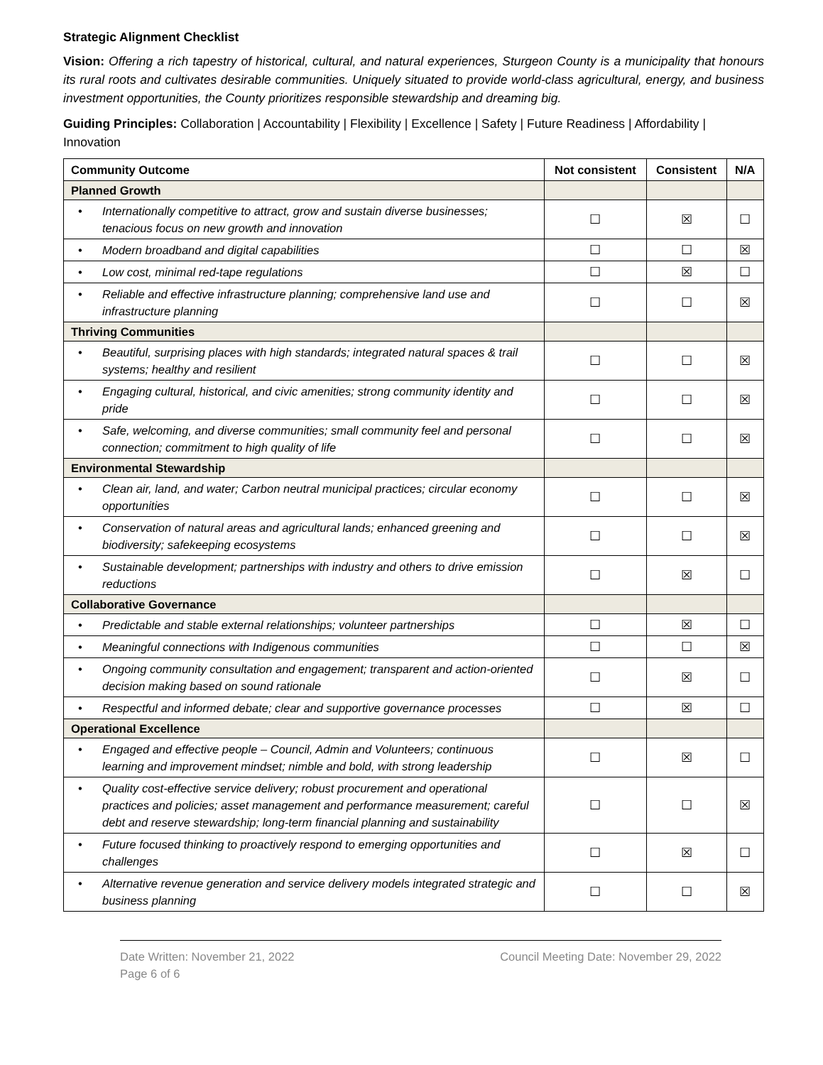Strategic Alignment Checklist
Vision: Offering a rich tapestry of historical, cultural, and natural experiences, Sturgeon County is a municipality that honours its rural roots and cultivates desirable communities. Uniquely situated to provide world-class agricultural, energy, and business investment opportunities, the County prioritizes responsible stewardship and dreaming big.
Guiding Principles: Collaboration | Accountability | Flexibility | Excellence | Safety | Future Readiness | Affordability | Innovation
| Community Outcome | Not consistent | Consistent | N/A |
| --- | --- | --- | --- |
| Planned Growth | | | |
| • Internationally competitive to attract, grow and sustain diverse businesses; tenacious focus on new growth and innovation | ☐ | ☒ | ☐ |
| • Modern broadband and digital capabilities | ☐ | ☐ | ☒ |
| • Low cost, minimal red-tape regulations | ☐ | ☒ | ☐ |
| • Reliable and effective infrastructure planning; comprehensive land use and infrastructure planning | ☐ | ☐ | ☒ |
| Thriving Communities | | | |
| • Beautiful, surprising places with high standards; integrated natural spaces & trail systems; healthy and resilient | ☐ | ☐ | ☒ |
| • Engaging cultural, historical, and civic amenities; strong community identity and pride | ☐ | ☐ | ☒ |
| • Safe, welcoming, and diverse communities; small community feel and personal connection; commitment to high quality of life | ☐ | ☐ | ☒ |
| Environmental Stewardship | | | |
| • Clean air, land, and water; Carbon neutral municipal practices; circular economy opportunities | ☐ | ☐ | ☒ |
| • Conservation of natural areas and agricultural lands; enhanced greening and biodiversity; safekeeping ecosystems | ☐ | ☐ | ☒ |
| • Sustainable development; partnerships with industry and others to drive emission reductions | ☐ | ☒ | ☐ |
| Collaborative Governance | | | |
| • Predictable and stable external relationships; volunteer partnerships | ☐ | ☒ | ☐ |
| • Meaningful connections with Indigenous communities | ☐ | ☐ | ☒ |
| • Ongoing community consultation and engagement; transparent and action-oriented decision making based on sound rationale | ☐ | ☒ | ☐ |
| • Respectful and informed debate; clear and supportive governance processes | ☐ | ☒ | ☐ |
| Operational Excellence | | | |
| • Engaged and effective people – Council, Admin and Volunteers; continuous learning and improvement mindset; nimble and bold, with strong leadership | ☐ | ☒ | ☐ |
| • Quality cost-effective service delivery; robust procurement and operational practices and policies; asset management and performance measurement; careful debt and reserve stewardship; long-term financial planning and sustainability | ☐ | ☐ | ☒ |
| • Future focused thinking to proactively respond to emerging opportunities and challenges | ☐ | ☒ | ☐ |
| • Alternative revenue generation and service delivery models integrated strategic and business planning | ☐ | ☐ | ☒ |
Date Written: November 21, 2022 Council Meeting Date: November 29, 2022
Page 6 of 6